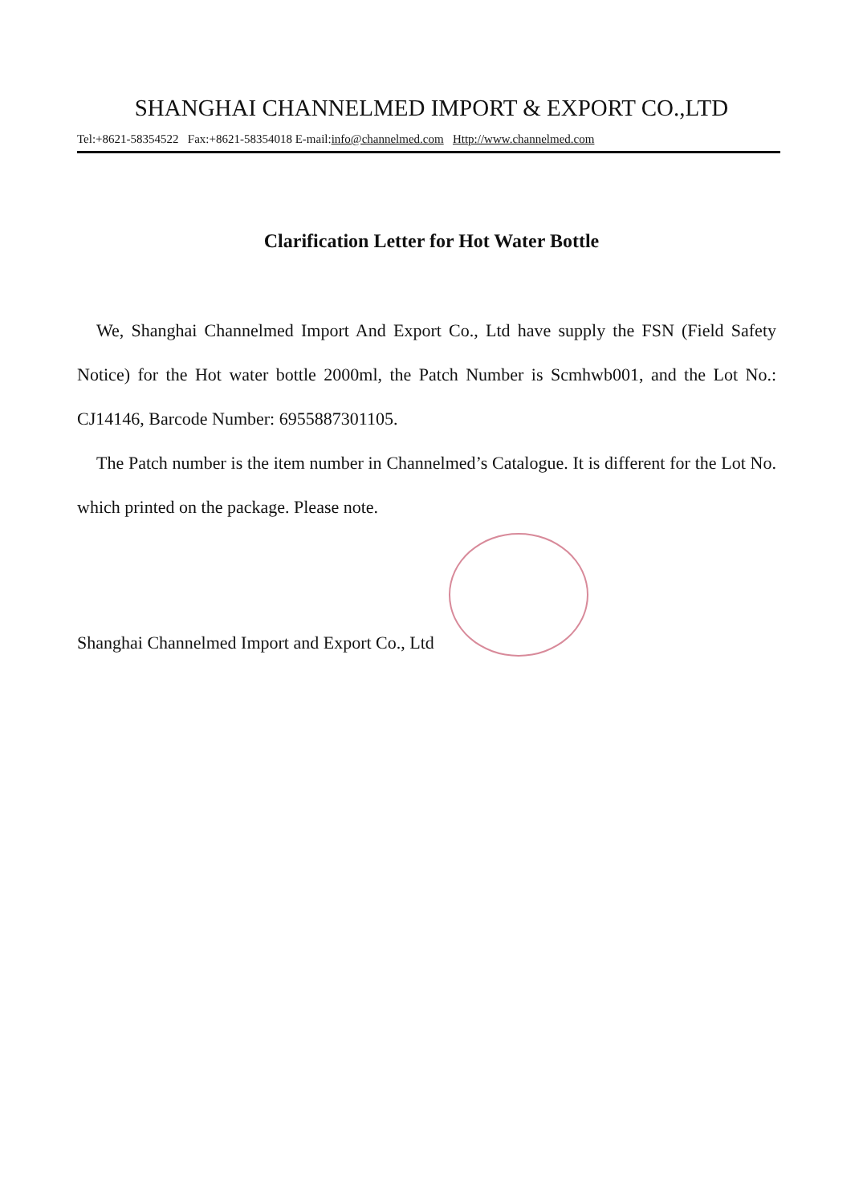SHANGHAI CHANNELMED IMPORT & EXPORT CO.,LTD
Tel:+8621-58354522 Fax:+8621-58354018 E-mail:info@channelmed.com Http://www.channelmed.com
Clarification Letter for Hot Water Bottle
We, Shanghai Channelmed Import And Export Co., Ltd have supply the FSN (Field Safety Notice) for the Hot water bottle 2000ml, the Patch Number is Scmhwb001, and the Lot No.: CJ14146, Barcode Number: 6955887301105.
The Patch number is the item number in Channelmed’s Catalogue. It is different for the Lot No. which printed on the package. Please note.
Shanghai Channelmed Import and Export Co., Ltd